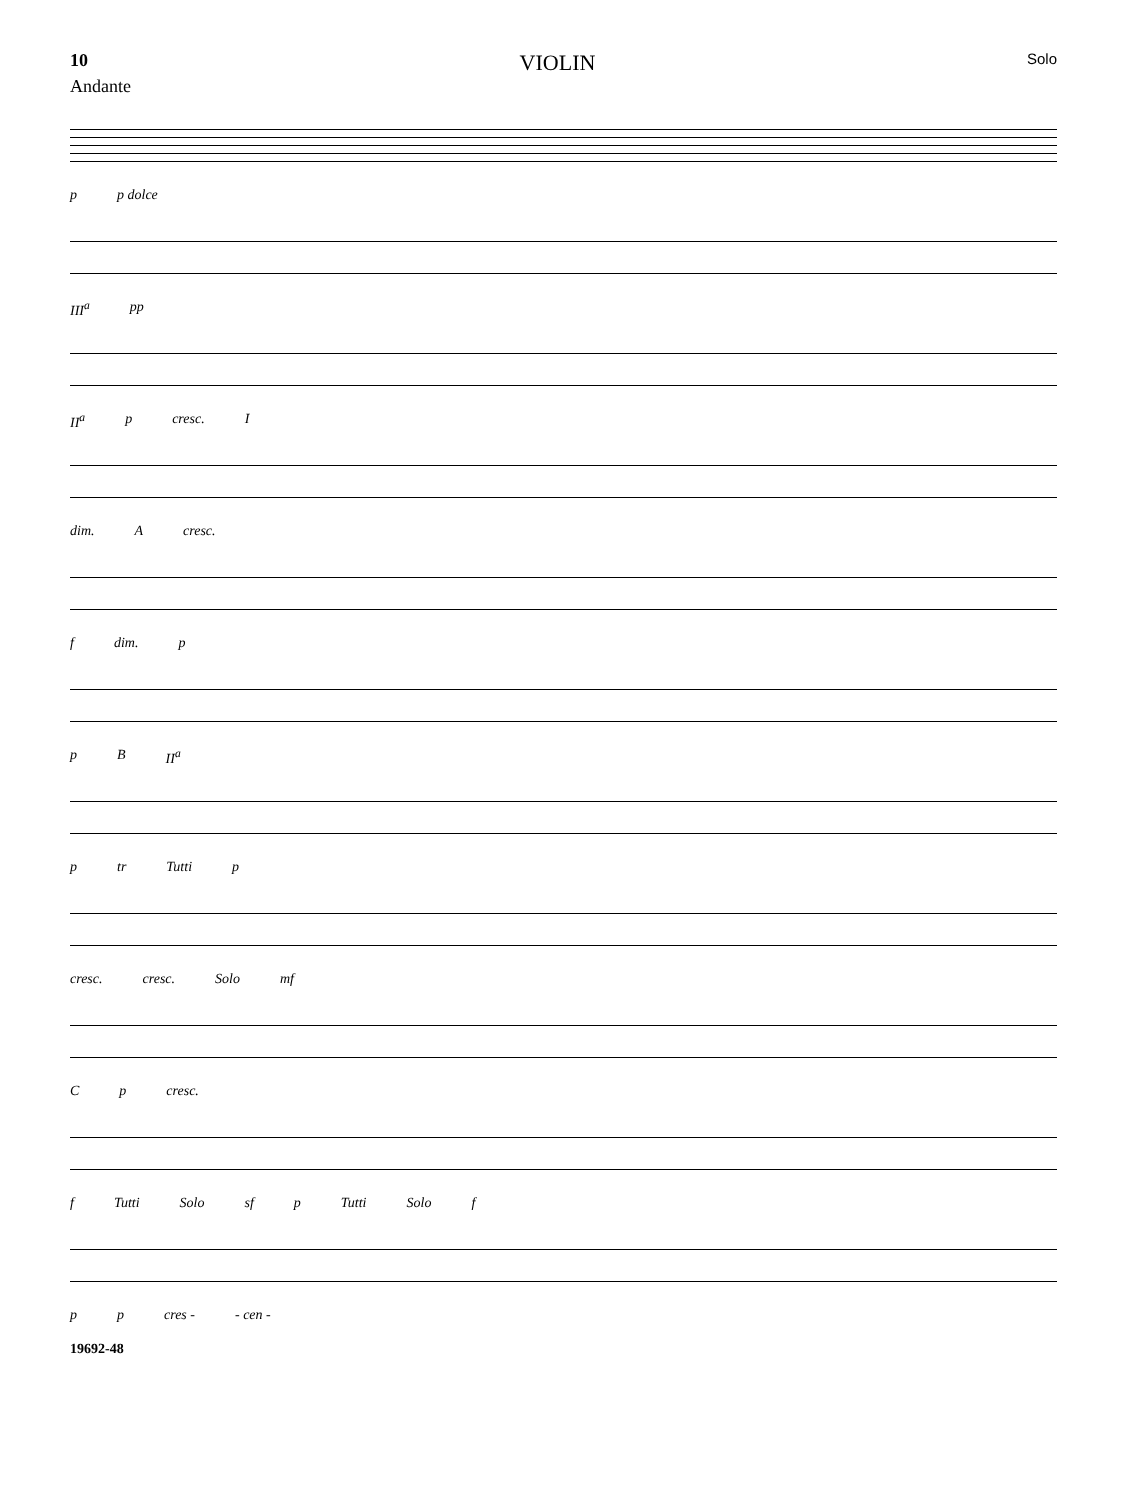10 VIOLIN Solo
Andante
p p dolce
III<sup>a</sup> pp
II<sup>a</sup> p cresc. I
dim. Acresc.
f dim. p
p B II<sup>a</sup>
p tr Tutti p
cresc. cresc. Solo mf
Cp cresc.
f Tutti Solo sf p Tutti Solo f
p p cres - - cen -
19692-48